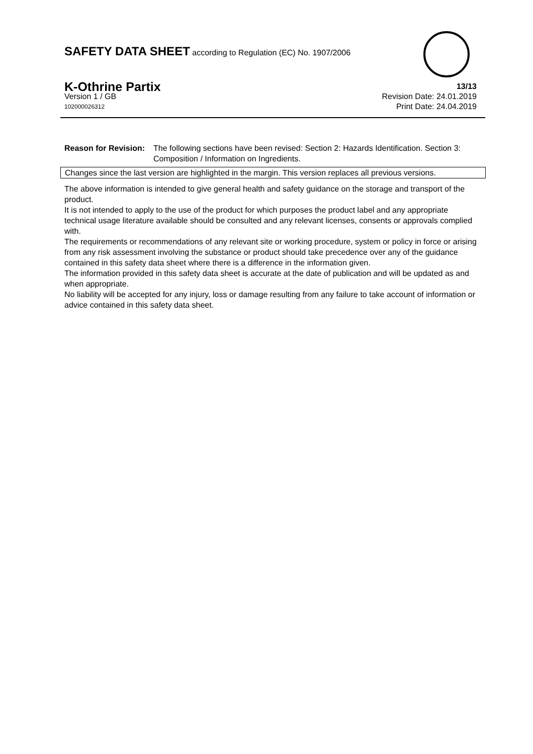SAFETY DATA SHEET according to Regulation (EC) No. 1907/2006
K-Othrine Partix 13/13
Version 1 / GB Revision Date: 24.01.2019
102000026312 Print Date: 24.04.2019
Reason for Revision: The following sections have been revised: Section 2: Hazards Identification. Section 3: Composition / Information on Ingredients.
Changes since the last version are highlighted in the margin. This version replaces all previous versions.
The above information is intended to give general health and safety guidance on the storage and transport of the product.
It is not intended to apply to the use of the product for which purposes the product label and any appropriate technical usage literature available should be consulted and any relevant licenses, consents or approvals complied with.
The requirements or recommendations of any relevant site or working procedure, system or policy in force or arising from any risk assessment involving the substance or product should take precedence over any of the guidance contained in this safety data sheet where there is a difference in the information given.
The information provided in this safety data sheet is accurate at the date of publication and will be updated as and when appropriate.
No liability will be accepted for any injury, loss or damage resulting from any failure to take account of information or advice contained in this safety data sheet.